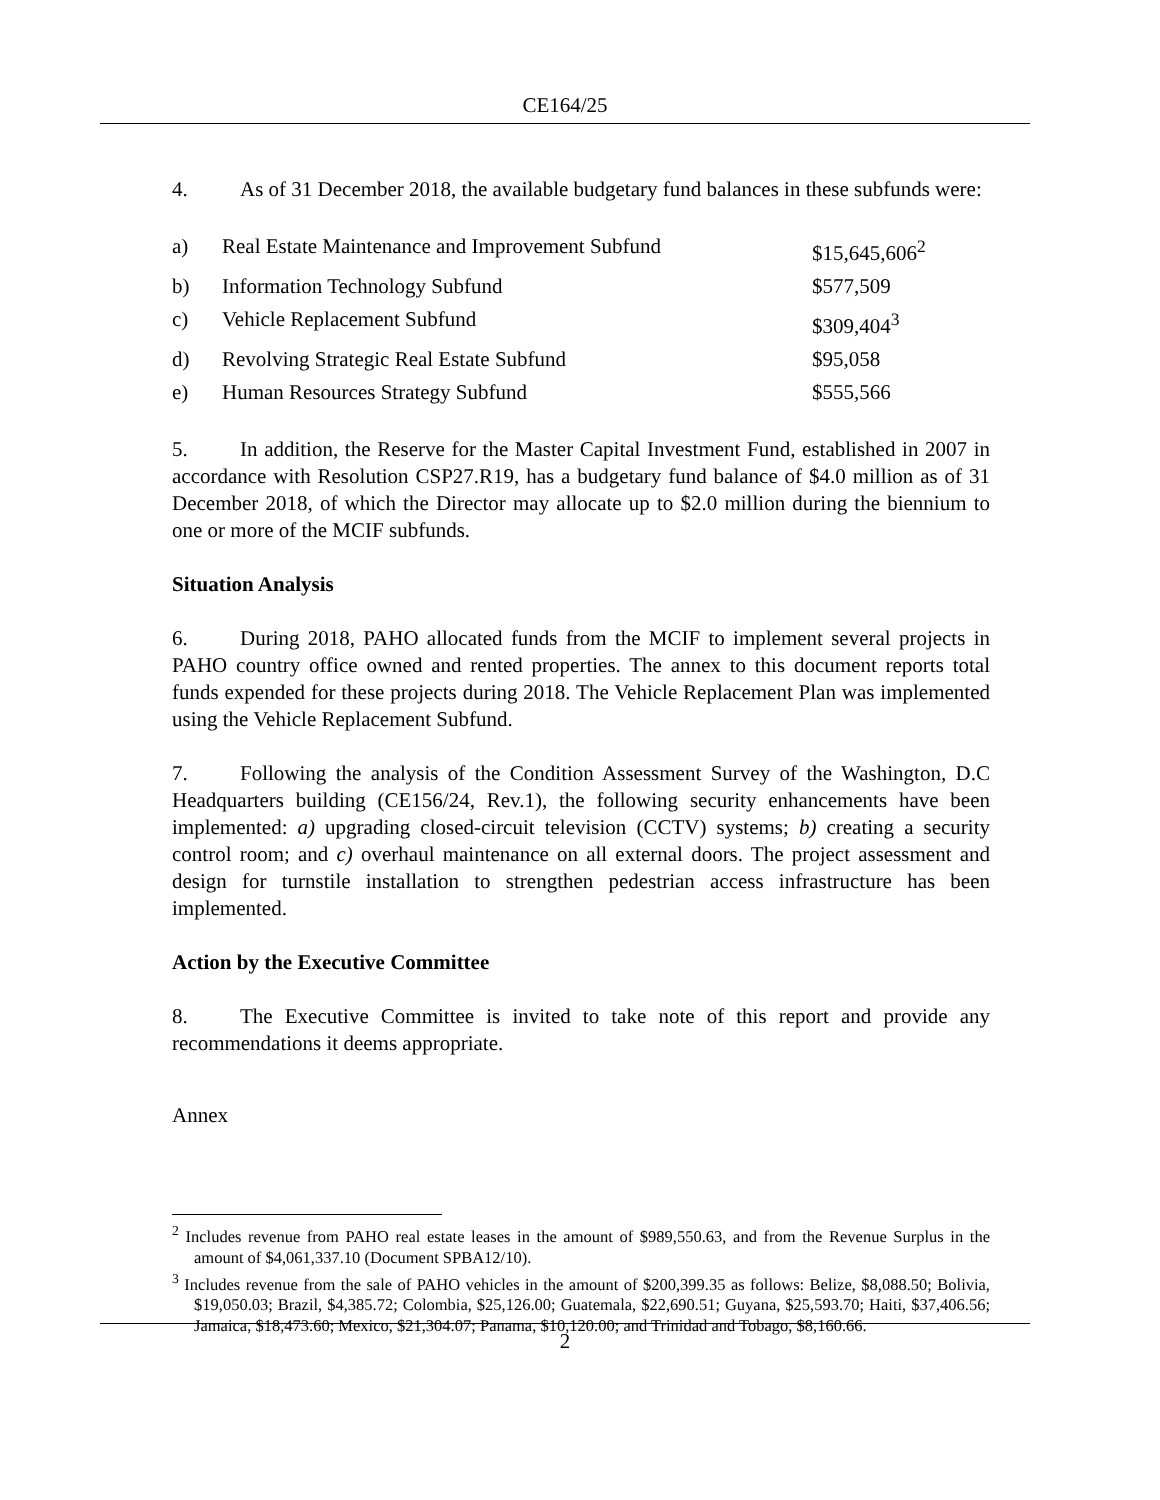CE164/25
4. As of 31 December 2018, the available budgetary fund balances in these subfunds were:
| a) | Real Estate Maintenance and Improvement Subfund | $15,645,606<sup>2</sup> |
| b) | Information Technology Subfund | $577,509 |
| c) | Vehicle Replacement Subfund | $309,404<sup>3</sup> |
| d) | Revolving Strategic Real Estate Subfund | $95,058 |
| e) | Human Resources Strategy Subfund | $555,566 |
5. In addition, the Reserve for the Master Capital Investment Fund, established in 2007 in accordance with Resolution CSP27.R19, has a budgetary fund balance of $4.0 million as of 31 December 2018, of which the Director may allocate up to $2.0 million during the biennium to one or more of the MCIF subfunds.
Situation Analysis
6. During 2018, PAHO allocated funds from the MCIF to implement several projects in PAHO country office owned and rented properties. The annex to this document reports total funds expended for these projects during 2018. The Vehicle Replacement Plan was implemented using the Vehicle Replacement Subfund.
7. Following the analysis of the Condition Assessment Survey of the Washington, D.C Headquarters building (CE156/24, Rev.1), the following security enhancements have been implemented: a) upgrading closed-circuit television (CCTV) systems; b) creating a security control room; and c) overhaul maintenance on all external doors. The project assessment and design for turnstile installation to strengthen pedestrian access infrastructure has been implemented.
Action by the Executive Committee
8. The Executive Committee is invited to take note of this report and provide any recommendations it deems appropriate.
Annex
<sup>2</sup> Includes revenue from PAHO real estate leases in the amount of $989,550.63, and from the Revenue Surplus in the amount of $4,061,337.10 (Document SPBA12/10).
<sup>3</sup> Includes revenue from the sale of PAHO vehicles in the amount of $200,399.35 as follows: Belize, $8,088.50; Bolivia, $19,050.03; Brazil, $4,385.72; Colombia, $25,126.00; Guatemala, $22,690.51; Guyana, $25,593.70; Haiti, $37,406.56; Jamaica, $18,473.60; Mexico, $21,304.07; Panama, $10,120.00; and Trinidad and Tobago, $8,160.66.
2